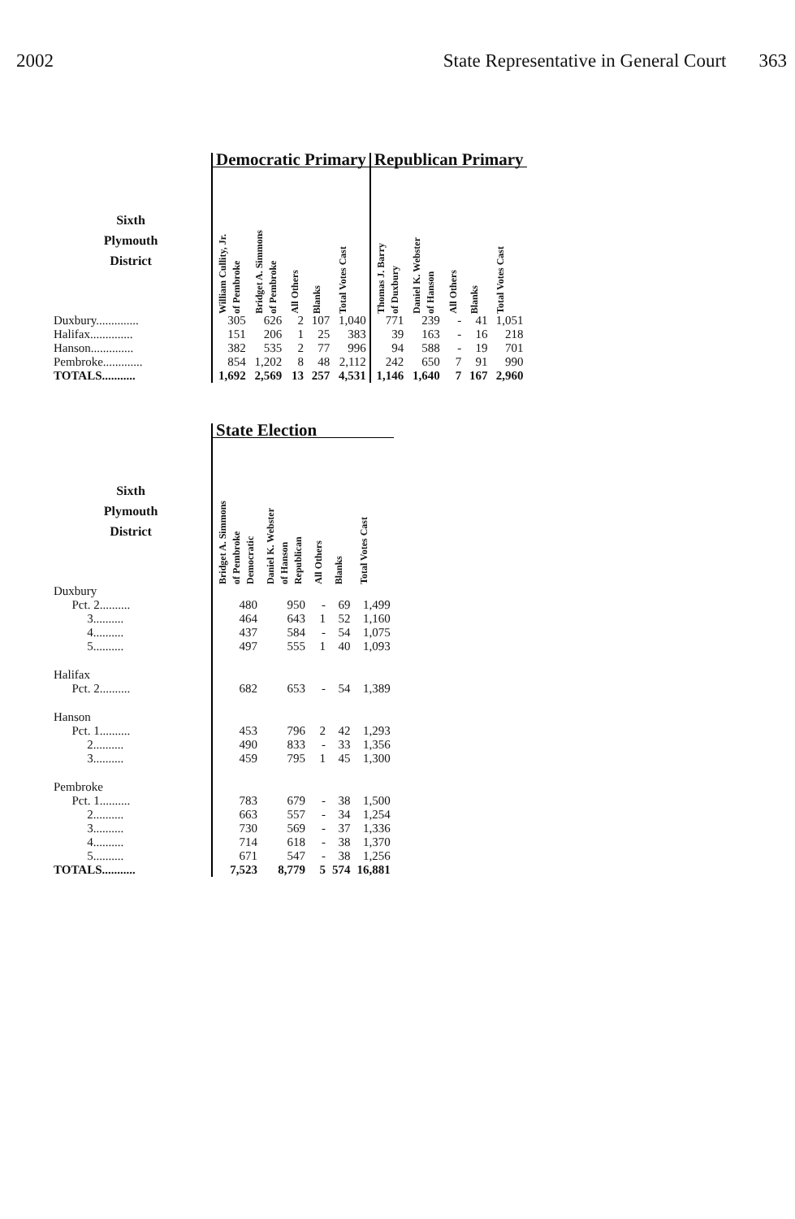2002 State Representative in General Court 363
| | Democratic Primary | | | | | Republican Primary | | | | |
| --- | --- | --- | --- | --- | --- | --- | --- | --- | --- | --- |
| Sixth Plymouth District | William Cullity, Jr. of Pembroke | Bridget A. Simmons of Pembroke | All Others | Blanks | Total Votes Cast | Thomas J. Barry of Duxbury | Daniel K. Webster of Hanson | All Others | Blanks | Total Votes Cast |
| Duxbury.............. | 305 | 626 | 2 | 107 | 1,040 | 771 | 239 | - | 41 | 1,051 |
| Halifax.............. | 151 | 206 | 1 | 25 | 383 | 39 | 163 | - | 16 | 218 |
| Hanson.............. | 382 | 535 | 2 | 77 | 996 | 94 | 588 | - | 19 | 701 |
| Pembroke............. | 854 | 1,202 | 8 | 48 | 2,112 | 242 | 650 | 7 | 91 | 990 |
| TOTALS........... | 1,692 | 2,569 | 13 | 257 | 4,531 | 1,146 | 1,640 | 7 | 167 | 2,960 |
| | State Election | | | | |
| --- | --- | --- | --- | --- | --- |
| Sixth Plymouth District | Bridget A. Simmons of Pembroke Democratic | Daniel K. Webster of Hanson Republican | All Others | Blanks | Total Votes Cast |
| Duxbury | | | | | |
| Pct. 2.......... | 480 | 950 | - | 69 | 1,499 |
| 3.......... | 464 | 643 | 1 | 52 | 1,160 |
| 4.......... | 437 | 584 | - | 54 | 1,075 |
| 5.......... | 497 | 555 | 1 | 40 | 1,093 |
| Halifax | | | | | |
| Pct. 2.......... | 682 | 653 | - | 54 | 1,389 |
| Hanson | | | | | |
| Pct. 1.......... | 453 | 796 | 2 | 42 | 1,293 |
| 2.......... | 490 | 833 | - | 33 | 1,356 |
| 3.......... | 459 | 795 | 1 | 45 | 1,300 |
| Pembroke | | | | | |
| Pct. 1.......... | 783 | 679 | - | 38 | 1,500 |
| 2.......... | 663 | 557 | - | 34 | 1,254 |
| 3.......... | 730 | 569 | - | 37 | 1,336 |
| 4.......... | 714 | 618 | - | 38 | 1,370 |
| 5.......... | 671 | 547 | - | 38 | 1,256 |
| TOTALS........... | 7,523 | 8,779 | 5 | 574 | 16,881 |